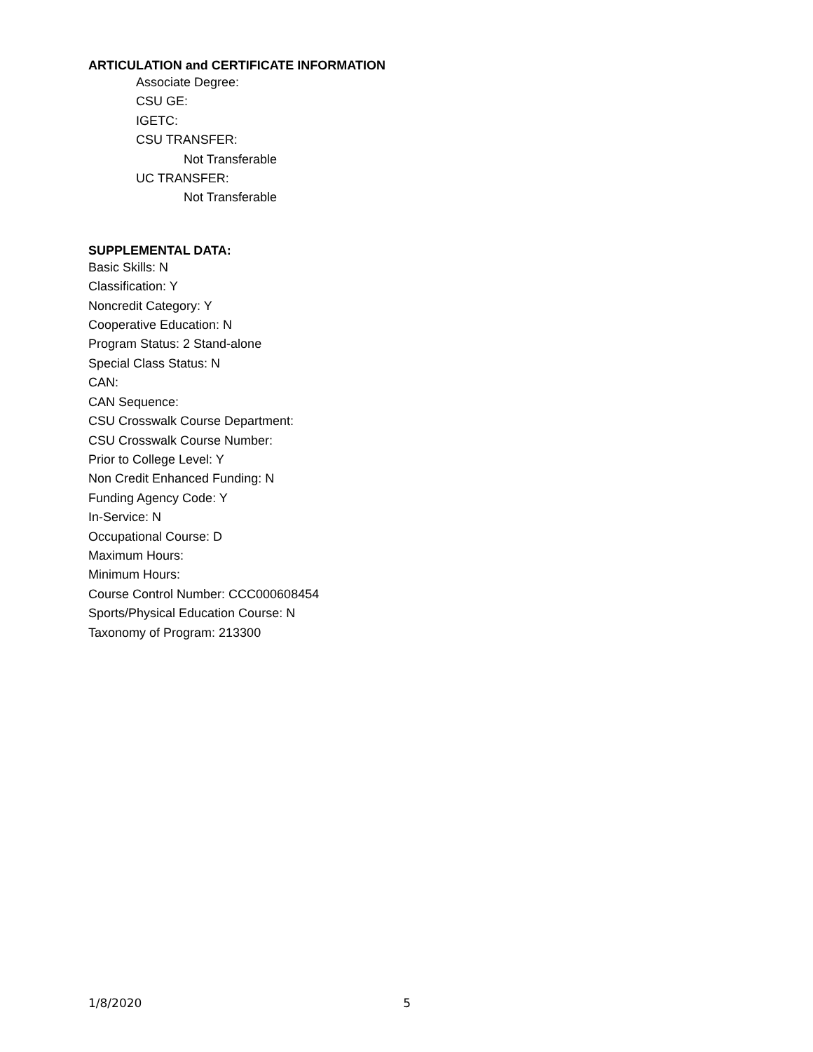ARTICULATION and CERTIFICATE INFORMATION
Associate Degree:
CSU GE:
IGETC:
CSU TRANSFER:
Not Transferable
UC TRANSFER:
Not Transferable
SUPPLEMENTAL DATA:
Basic Skills: N
Classification: Y
Noncredit Category: Y
Cooperative Education: N
Program Status: 2 Stand-alone
Special Class Status: N
CAN:
CAN Sequence:
CSU Crosswalk Course Department:
CSU Crosswalk Course Number:
Prior to College Level: Y
Non Credit Enhanced Funding: N
Funding Agency Code: Y
In-Service: N
Occupational Course: D
Maximum Hours:
Minimum Hours:
Course Control Number: CCC000608454
Sports/Physical Education Course: N
Taxonomy of Program: 213300
1/8/2020 5